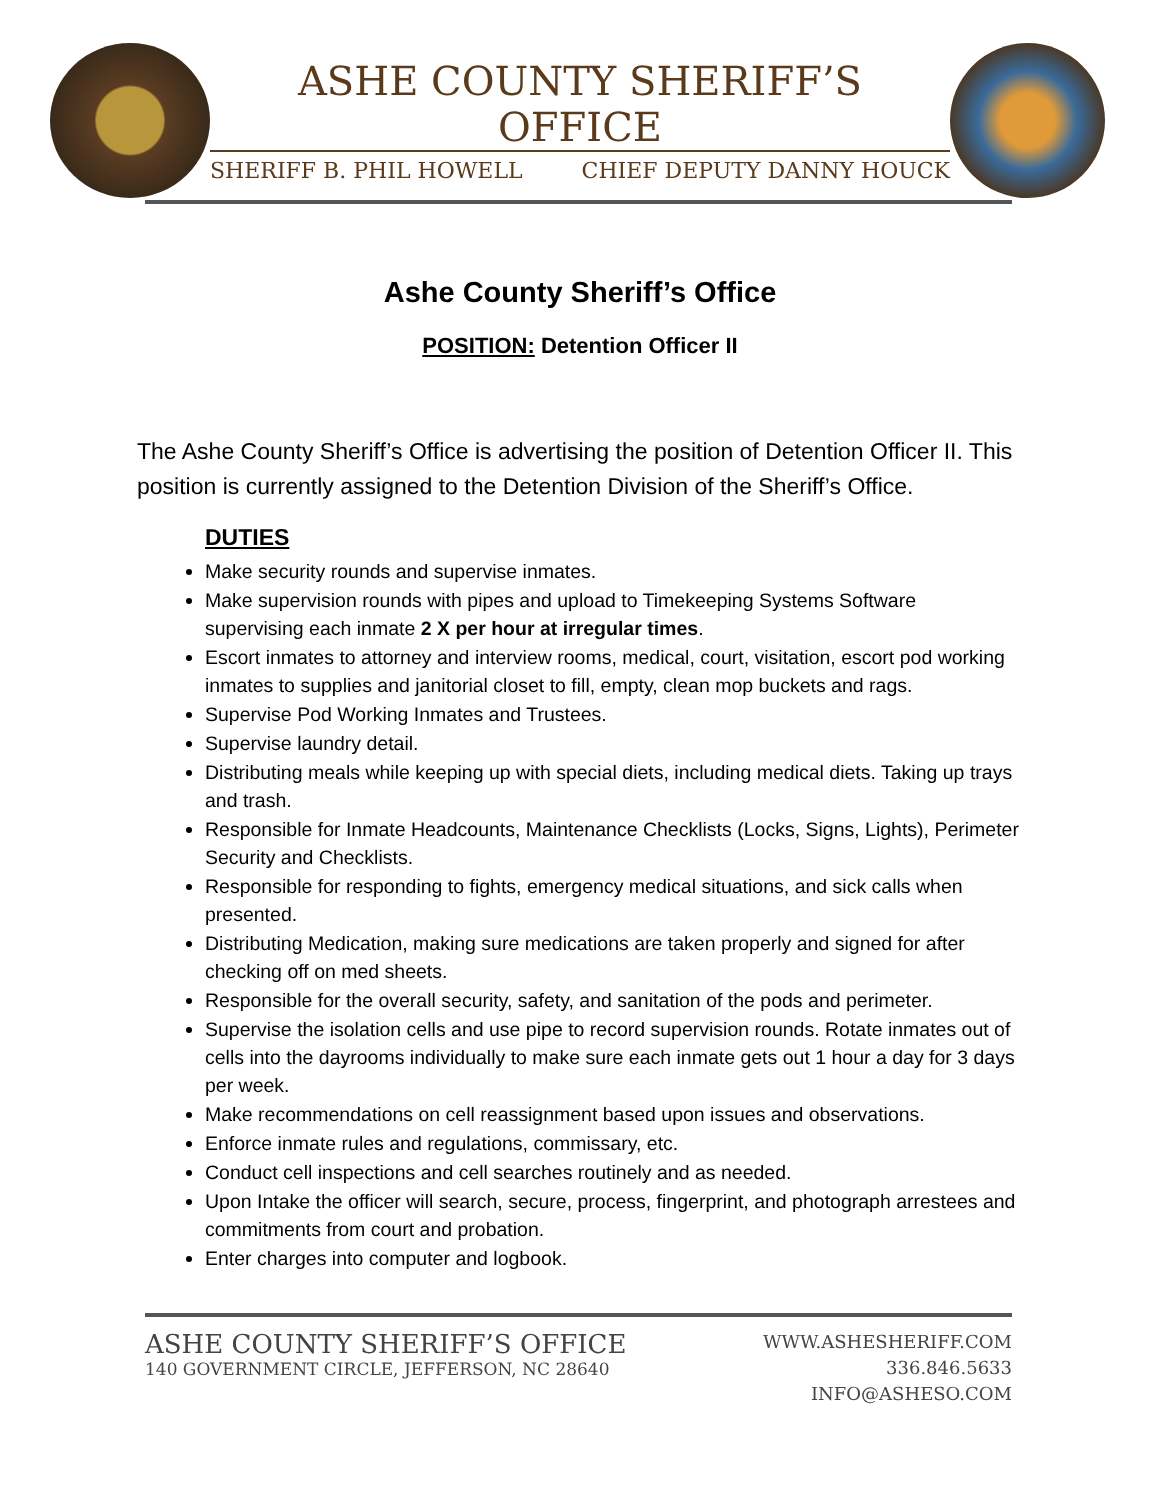ASHE COUNTY SHERIFF’S OFFICE
SHERIFF B. PHIL HOWELL CHIEF DEPUTY DANNY HOUCK
Ashe County Sheriff’s Office
POSITION: Detention Officer II
The Ashe County Sheriff’s Office is advertising the position of Detention Officer II. This position is currently assigned to the Detention Division of the Sheriff’s Office.
DUTIES
Make security rounds and supervise inmates.
Make supervision rounds with pipes and upload to Timekeeping Systems Software supervising each inmate 2 X per hour at irregular times.
Escort inmates to attorney and interview rooms, medical, court, visitation, escort pod working inmates to supplies and janitorial closet to fill, empty, clean mop buckets and rags.
Supervise Pod Working Inmates and Trustees.
Supervise laundry detail.
Distributing meals while keeping up with special diets, including medical diets. Taking up trays and trash.
Responsible for Inmate Headcounts, Maintenance Checklists (Locks, Signs, Lights), Perimeter Security and Checklists.
Responsible for responding to fights, emergency medical situations, and sick calls when presented.
Distributing Medication, making sure medications are taken properly and signed for after checking off on med sheets.
Responsible for the overall security, safety, and sanitation of the pods and perimeter.
Supervise the isolation cells and use pipe to record supervision rounds. Rotate inmates out of cells into the dayrooms individually to make sure each inmate gets out 1 hour a day for 3 days per week.
Make recommendations on cell reassignment based upon issues and observations.
Enforce inmate rules and regulations, commissary, etc.
Conduct cell inspections and cell searches routinely and as needed.
Upon Intake the officer will search, secure, process, fingerprint, and photograph arrestees and commitments from court and probation.
Enter charges into computer and logbook.
ASHE COUNTY SHERIFF’S OFFICE
140 GOVERNMENT CIRCLE, JEFFERSON, NC 28640
WWW.ASHESHERIFF.COM
336.846.5633
INFO@ASHESO.COM